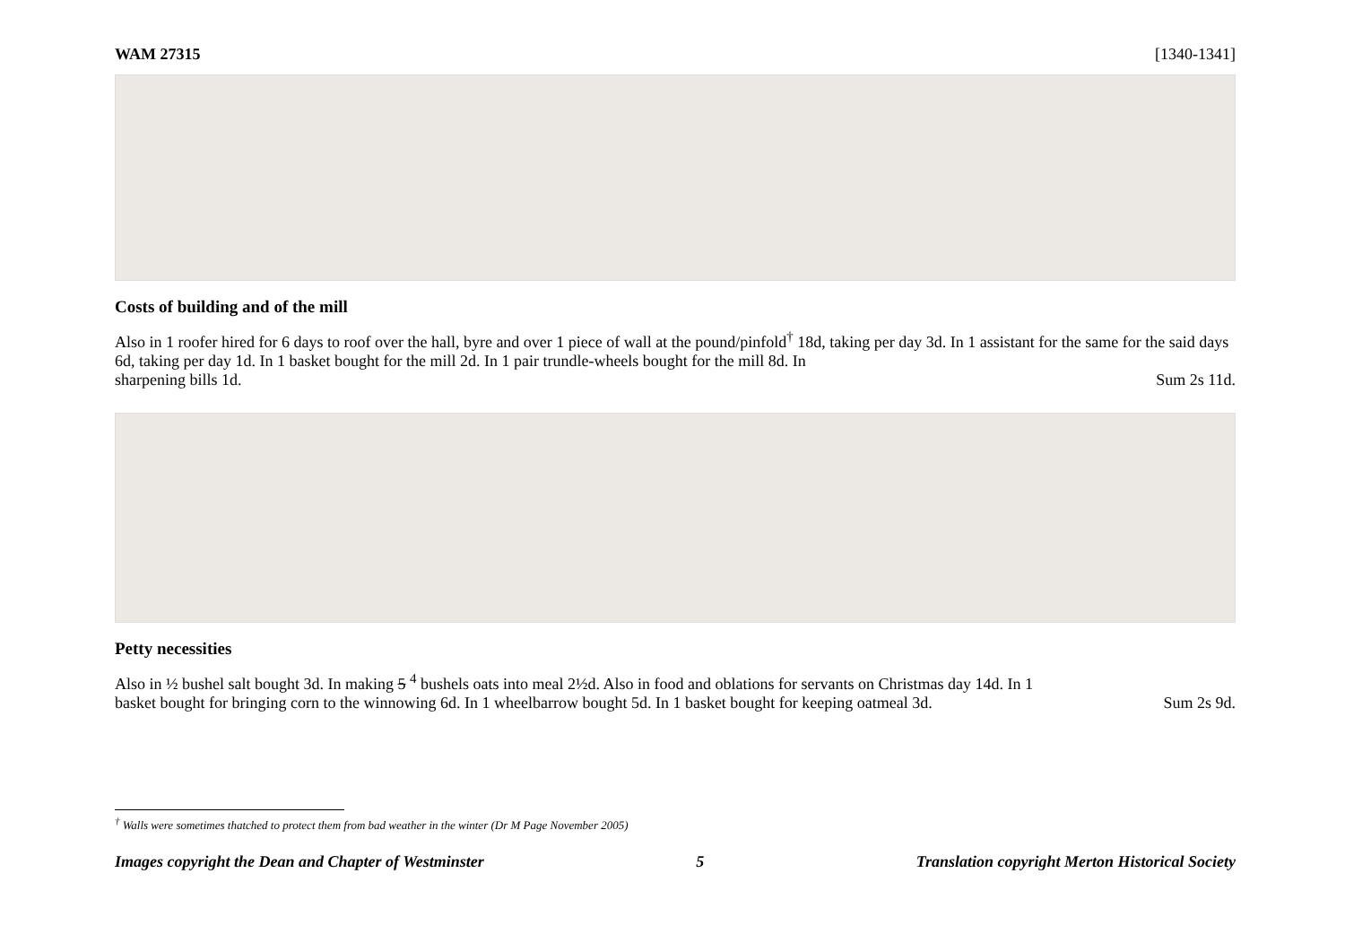WAM 27315 [1340-1341]
Costs of building and of the mill
Also in 1 roofer hired for 6 days to roof over the hall, byre and over 1 piece of wall at the pound/pinfold<sup>†</sup> 18d, taking per day 3d. In 1 assistant for the same for the said days 6d, taking per day 1d. In 1 basket bought for the mill 2d. In 1 pair trundle-wheels bought for the mill 8d. In
sharpening bills 1d. Sum 2s 11d.
Petty necessities
Also in ½ bushel salt bought 3d. In making 5 <sup>4</sup> bushels oats into meal 2½d. Also in food and oblations for servants on Christmas day 14d. In 1
basket bought for bringing corn to the winnowing 6d. In 1 wheelbarrow bought 5d. In 1 basket bought for keeping oatmeal 3d. Sum 2s 9d.
<sup>†</sup> Walls were sometimes thatched to protect them from bad weather in the winter (Dr M Page November 2005)
Images copyright the Dean and Chapter of Westminster 5 Translation copyright Merton Historical Society